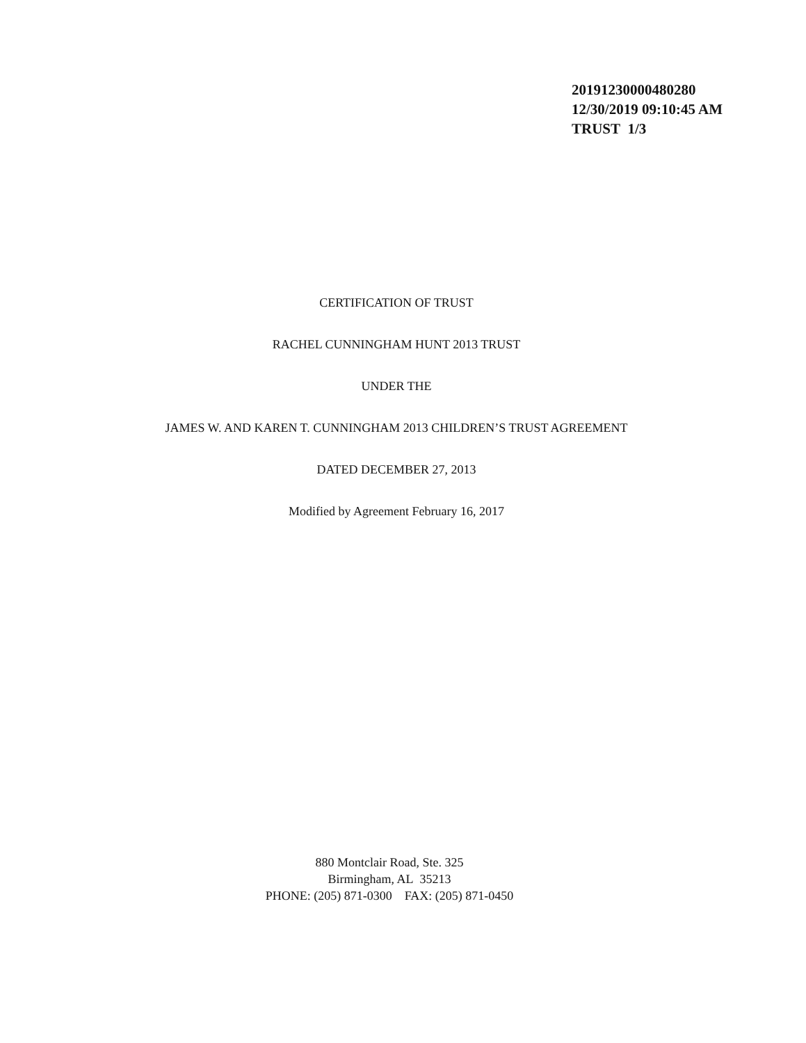20191230000480280
12/30/2019 09:10:45 AM
TRUST 1/3
CERTIFICATION OF TRUST
RACHEL CUNNINGHAM HUNT 2013 TRUST
UNDER THE
JAMES W. AND KAREN T. CUNNINGHAM 2013 CHILDREN’S TRUST AGREEMENT
DATED DECEMBER 27, 2013
Modified by Agreement February 16, 2017
880 Montclair Road, Ste. 325
Birmingham, AL 35213
PHONE: (205) 871-0300 FAX: (205) 871-0450